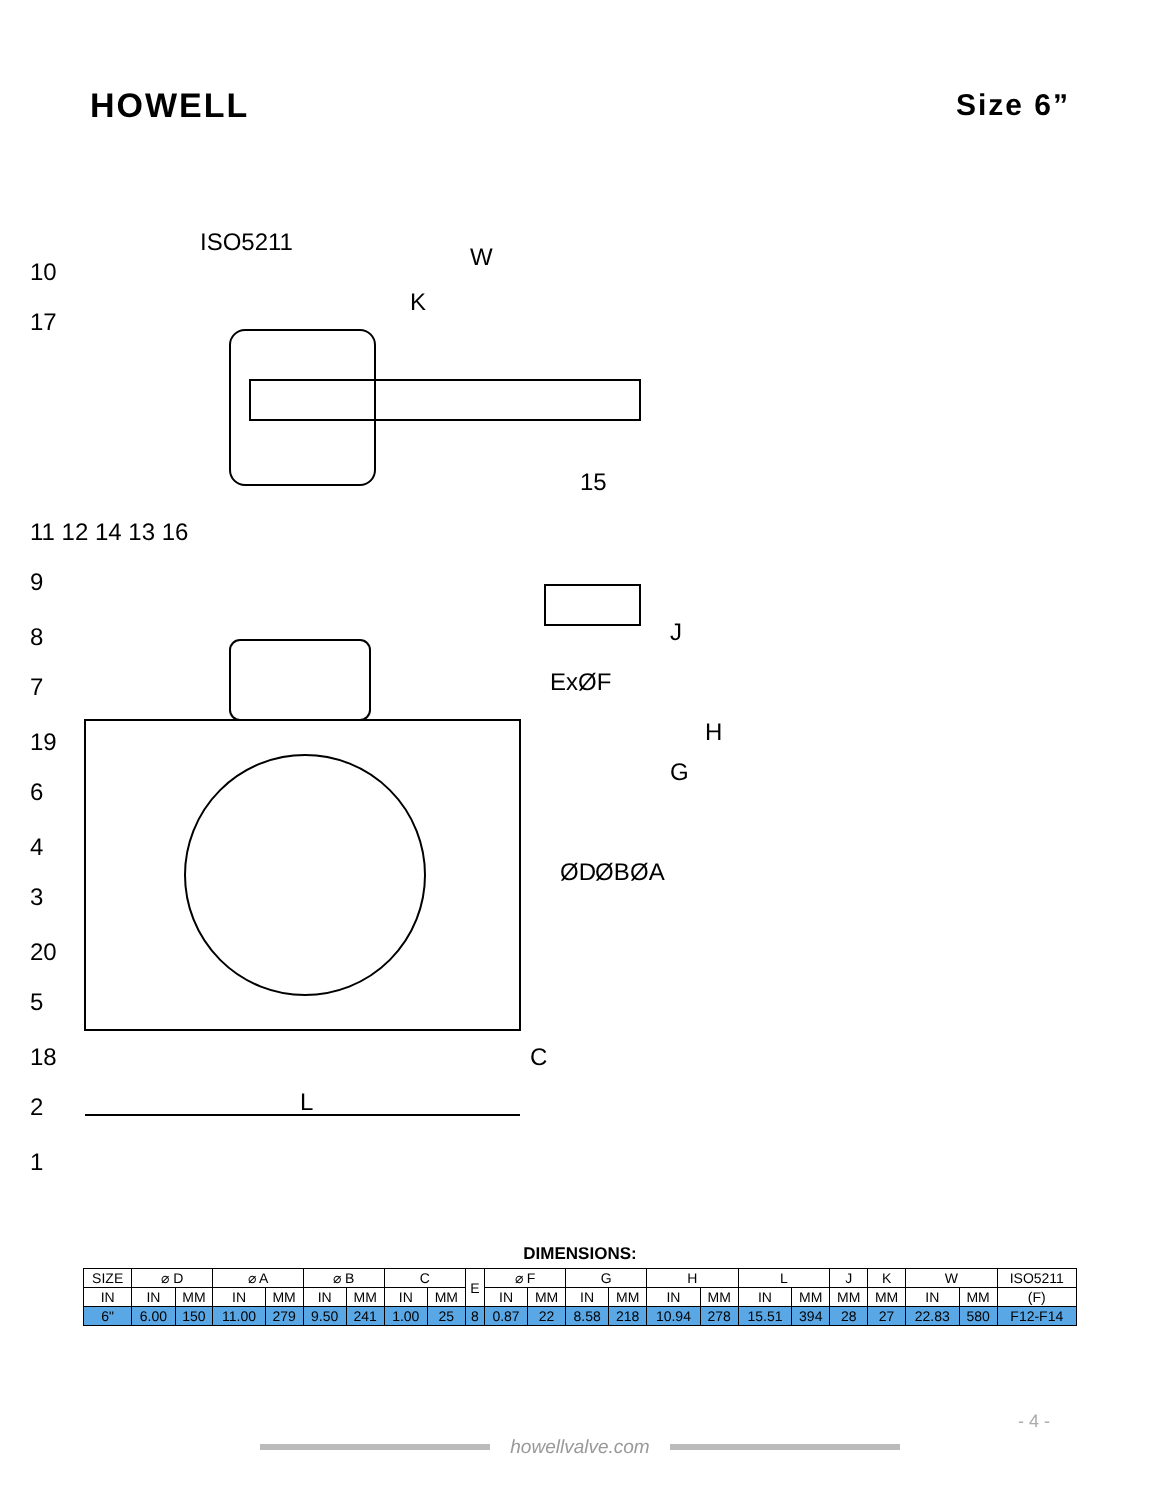HOWELL Size 6”
ISO5211
W
ExØF
C
L
10
17
15
11 12 14 13 16
9
8
7
19
6
4
3
20
5
18
2
1
G
H
J
ØD
ØB
ØA
K
DIMENSIONS:
| SIZE | ⌀ D | | ⌀ A | | ⌀ B | | C | | E | ⌀ F | | G | | H | | L | | J | K | W | | ISO5211 |
| --- | --- | --- | --- | --- | --- | --- | --- | --- | --- | --- | --- | --- | --- | --- | --- | --- | --- | --- | --- | --- | --- | --- |
| IN | IN | MM | IN | MM | IN | MM | IN | MM | | IN | MM | IN | MM | IN | MM | IN | MM | MM | MM | IN | MM | (F) |
| 6" | 6.00 | 150 | 11.00 | 279 | 9.50 | 241 | 1.00 | 25 | 8 | 0.87 | 22 | 8.58 | 218 | 10.94 | 278 | 15.51 | 394 | 28 | 27 | 22.83 | 580 | F12-F14 |
howellvalve.com
- 4 -